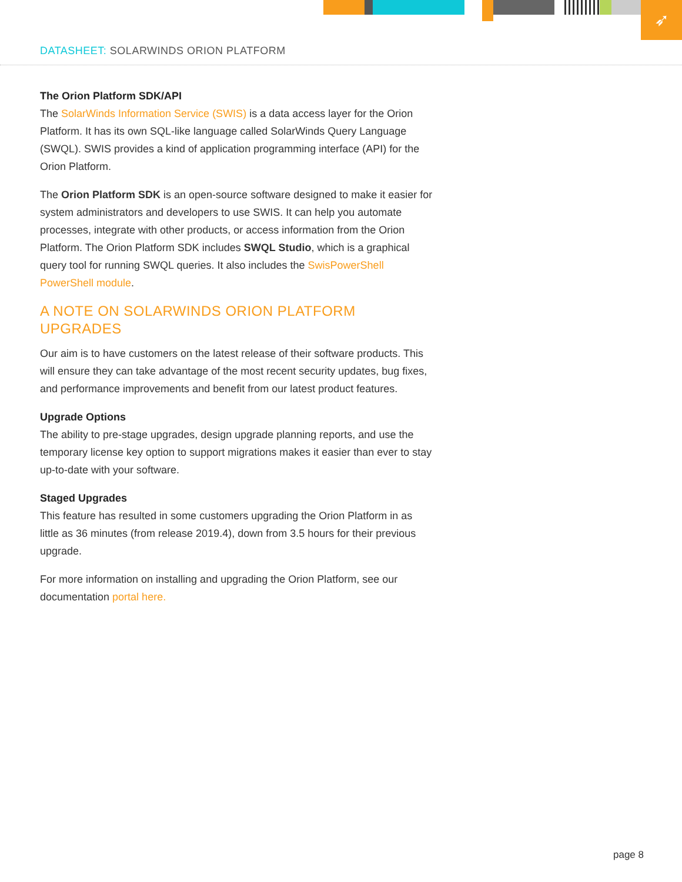➶
DATASHEET: SOLARWINDS ORION PLATFORM
The Orion Platform SDK/API
The SolarWinds Information Service (SWIS) is a data access layer for the Orion Platform. It has its own SQL-like language called SolarWinds Query Language (SWQL). SWIS provides a kind of application programming interface (API) for the Orion Platform.
The Orion Platform SDK is an open-source software designed to make it easier for system administrators and developers to use SWIS. It can help you automate processes, integrate with other products, or access information from the Orion Platform. The Orion Platform SDK includes SWQL Studio, which is a graphical query tool for running SWQL queries. It also includes the SwisPowerShell PowerShell module.
A NOTE ON SOLARWINDS ORION PLATFORM UPGRADES
Our aim is to have customers on the latest release of their software products. This will ensure they can take advantage of the most recent security updates, bug fixes, and performance improvements and benefit from our latest product features.
Upgrade Options
The ability to pre-stage upgrades, design upgrade planning reports, and use the temporary license key option to support migrations makes it easier than ever to stay up-to-date with your software.
Staged Upgrades
This feature has resulted in some customers upgrading the Orion Platform in as little as 36 minutes (from release 2019.4), down from 3.5 hours for their previous upgrade.
For more information on installing and upgrading the Orion Platform, see our documentation portal here.
page 8